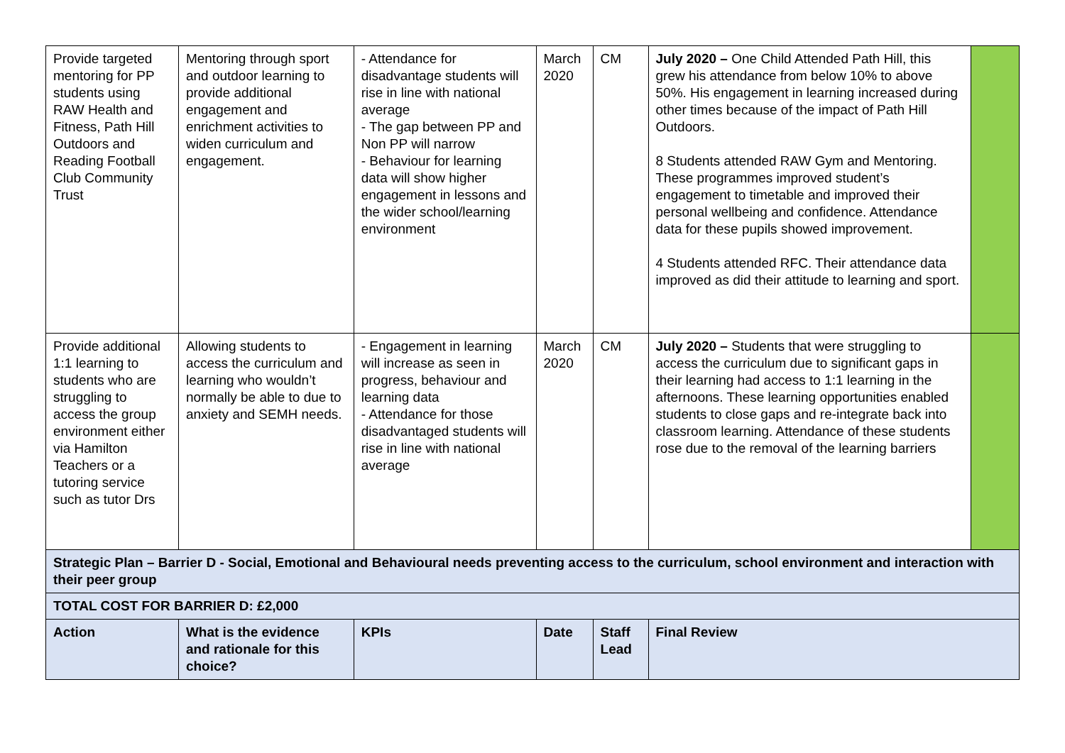| Provide targeted mentoring for PP students using RAW Health and Fitness, Path Hill Outdoors and Reading Football Club Community Trust | Mentoring through sport and outdoor learning to provide additional engagement and enrichment activities to widen curriculum and engagement. | - Attendance for disadvantage students will rise in line with national average - The gap between PP and Non PP will narrow - Behaviour for learning data will show higher engagement in lessons and the wider school/learning environment | March 2020 | CM | July 2020 – One Child Attended Path Hill, this grew his attendance from below 10% to above 50%. His engagement in learning increased during other times because of the impact of Path Hill Outdoors. 8 Students attended RAW Gym and Mentoring. These programmes improved student’s engagement to timetable and improved their personal wellbeing and confidence. Attendance data for these pupils showed improvement. 4 Students attended RFC. Their attendance data improved as did their attitude to learning and sport. | |
| Provide additional 1:1 learning to students who are struggling to access the group environment either via Hamilton Teachers or a tutoring service such as tutor Drs | Allowing students to access the curriculum and learning who wouldn’t normally be able to due to anxiety and SEMH needs. | - Engagement in learning will increase as seen in progress, behaviour and learning data - Attendance for those disadvantaged students will rise in line with national average | March 2020 | CM | July 2020 – Students that were struggling to access the curriculum due to significant gaps in their learning had access to 1:1 learning in the afternoons. These learning opportunities enabled students to close gaps and re-integrate back into classroom learning. Attendance of these students rose due to the removal of the learning barriers | |
| Strategic Plan – Barrier D - Social, Emotional and Behavioural needs preventing access to the curriculum, school environment and interaction with their peer group | | | | | | |
| TOTAL COST FOR BARRIER D: £2,000 | | | | | | |
| Action | What is the evidence and rationale for this choice? | KPIs | Date | Staff Lead | Final Review | |